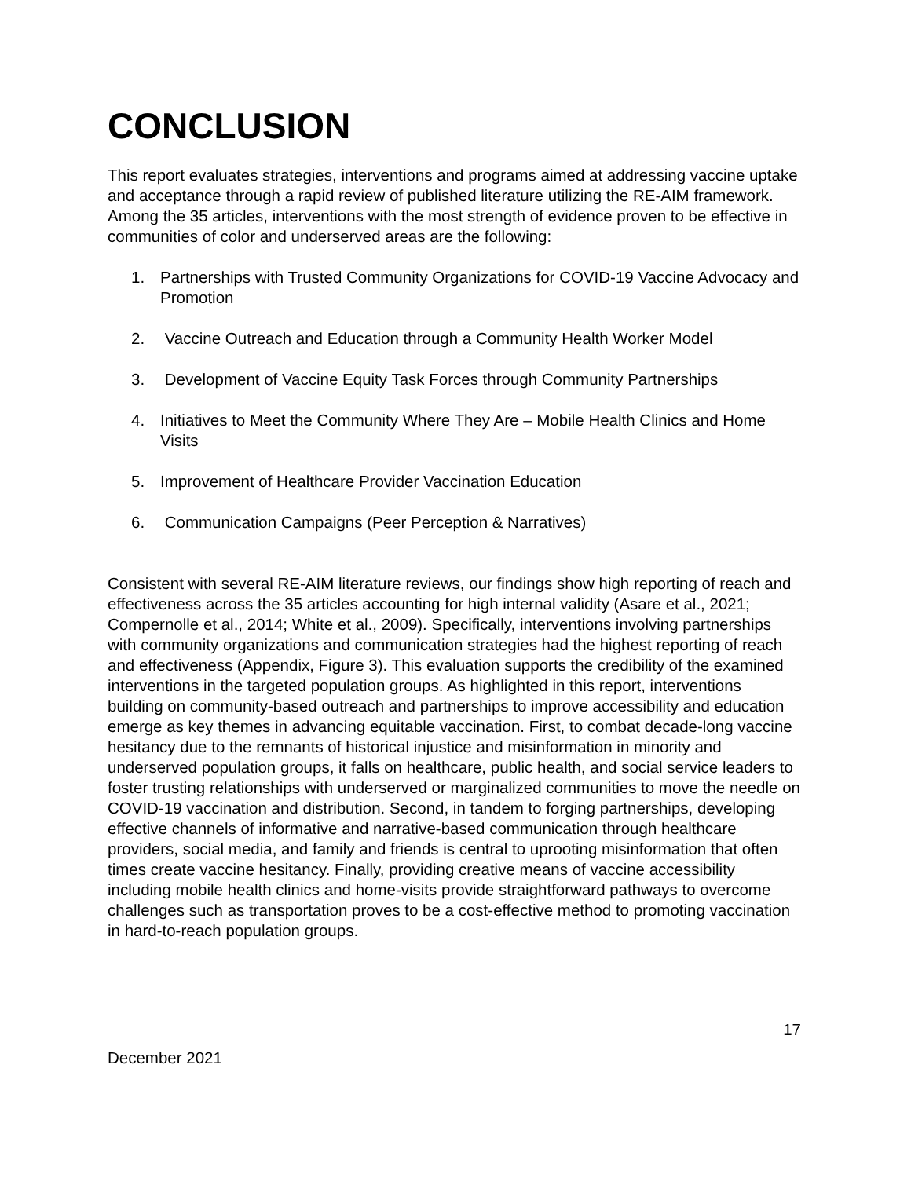CONCLUSION
This report evaluates strategies, interventions and programs aimed at addressing vaccine uptake and acceptance through a rapid review of published literature utilizing the RE-AIM framework. Among the 35 articles, interventions with the most strength of evidence proven to be effective in communities of color and underserved areas are the following:
1. Partnerships with Trusted Community Organizations for COVID-19 Vaccine Advocacy and Promotion
2. Vaccine Outreach and Education through a Community Health Worker Model
3. Development of Vaccine Equity Task Forces through Community Partnerships
4. Initiatives to Meet the Community Where They Are – Mobile Health Clinics and Home Visits
5. Improvement of Healthcare Provider Vaccination Education
6. Communication Campaigns (Peer Perception & Narratives)
Consistent with several RE-AIM literature reviews, our findings show high reporting of reach and effectiveness across the 35 articles accounting for high internal validity (Asare et al., 2021; Compernolle et al., 2014; White et al., 2009). Specifically, interventions involving partnerships with community organizations and communication strategies had the highest reporting of reach and effectiveness (Appendix, Figure 3). This evaluation supports the credibility of the examined interventions in the targeted population groups. As highlighted in this report, interventions building on community-based outreach and partnerships to improve accessibility and education emerge as key themes in advancing equitable vaccination. First, to combat decade-long vaccine hesitancy due to the remnants of historical injustice and misinformation in minority and underserved population groups, it falls on healthcare, public health, and social service leaders to foster trusting relationships with underserved or marginalized communities to move the needle on COVID-19 vaccination and distribution. Second, in tandem to forging partnerships, developing effective channels of informative and narrative-based communication through healthcare providers, social media, and family and friends is central to uprooting misinformation that often times create vaccine hesitancy. Finally, providing creative means of vaccine accessibility including mobile health clinics and home-visits provide straightforward pathways to overcome challenges such as transportation proves to be a cost-effective method to promoting vaccination in hard-to-reach population groups.
17
December 2021